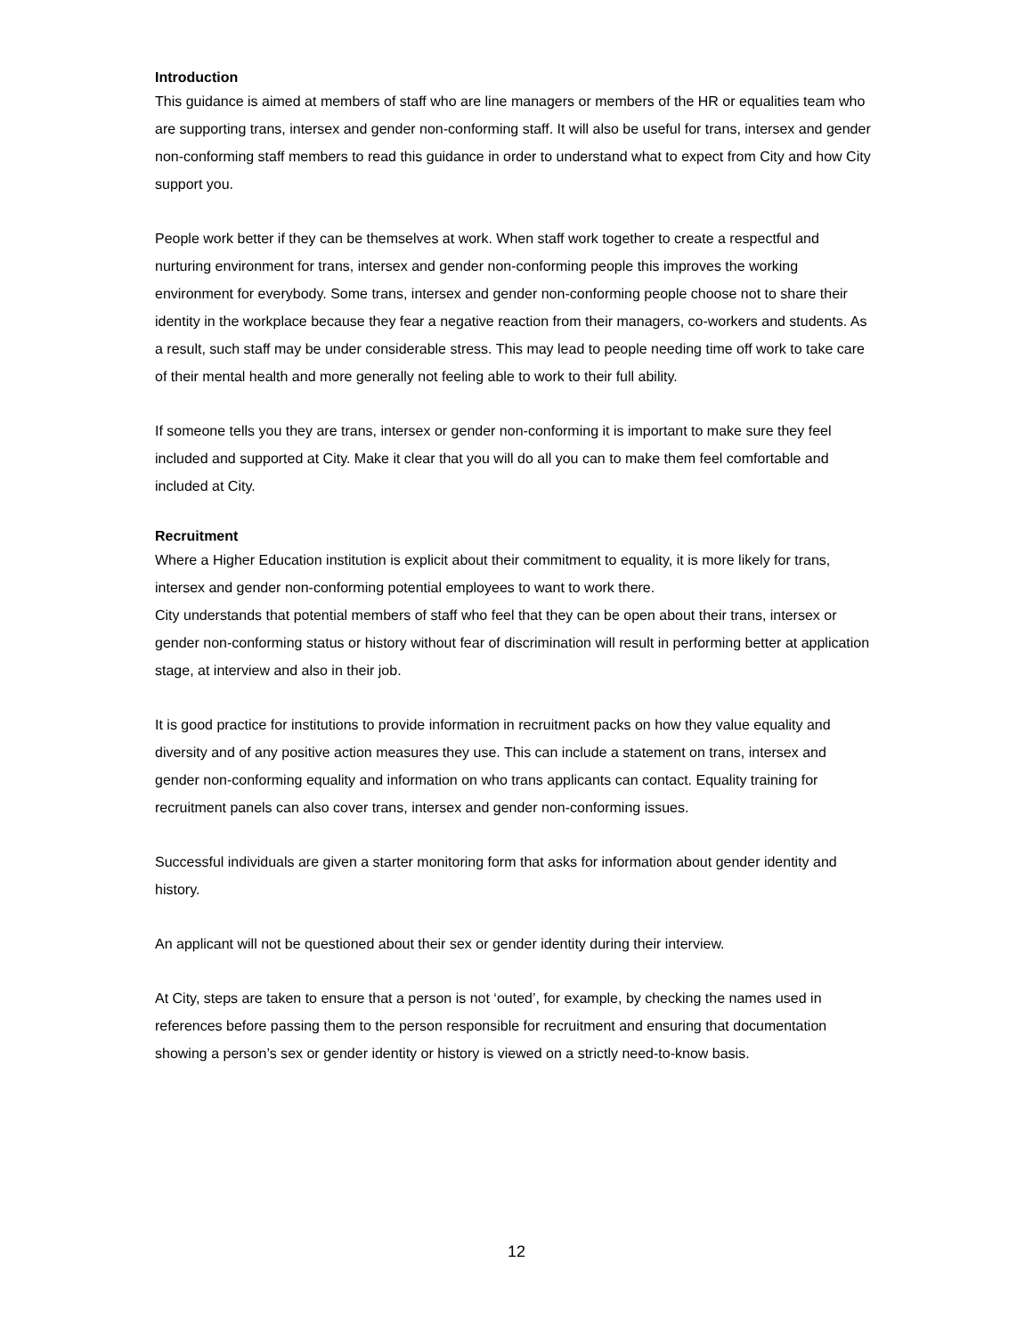Introduction
This guidance is aimed at members of staff who are line managers or members of the HR or equalities team who are supporting trans, intersex and gender non-conforming staff. It will also be useful for trans, intersex and gender non-conforming staff members to read this guidance in order to understand what to expect from City and how City support you.
People work better if they can be themselves at work. When staff work together to create a respectful and nurturing environment for trans, intersex and gender non-conforming people this improves the working environment for everybody. Some trans, intersex and gender non-conforming people choose not to share their identity in the workplace because they fear a negative reaction from their managers, co-workers and students. As a result, such staff may be under considerable stress. This may lead to people needing time off work to take care of their mental health and more generally not feeling able to work to their full ability.
If someone tells you they are trans, intersex or gender non-conforming it is important to make sure they feel included and supported at City. Make it clear that you will do all you can to make them feel comfortable and included at City.
Recruitment
Where a Higher Education institution is explicit about their commitment to equality, it is more likely for trans, intersex and gender non-conforming potential employees to want to work there.
City understands that potential members of staff who feel that they can be open about their trans, intersex or gender non-conforming status or history without fear of discrimination will result in performing better at application stage, at interview and also in their job.
It is good practice for institutions to provide information in recruitment packs on how they value equality and diversity and of any positive action measures they use. This can include a statement on trans, intersex and gender non-conforming equality and information on who trans applicants can contact. Equality training for recruitment panels can also cover trans, intersex and gender non-conforming issues.
Successful individuals are given a starter monitoring form that asks for information about gender identity and history.
An applicant will not be questioned about their sex or gender identity during their interview.
At City, steps are taken to ensure that a person is not ‘outed’, for example, by checking the names used in references before passing them to the person responsible for recruitment and ensuring that documentation showing a person’s sex or gender identity or history is viewed on a strictly need-to-know basis.
12